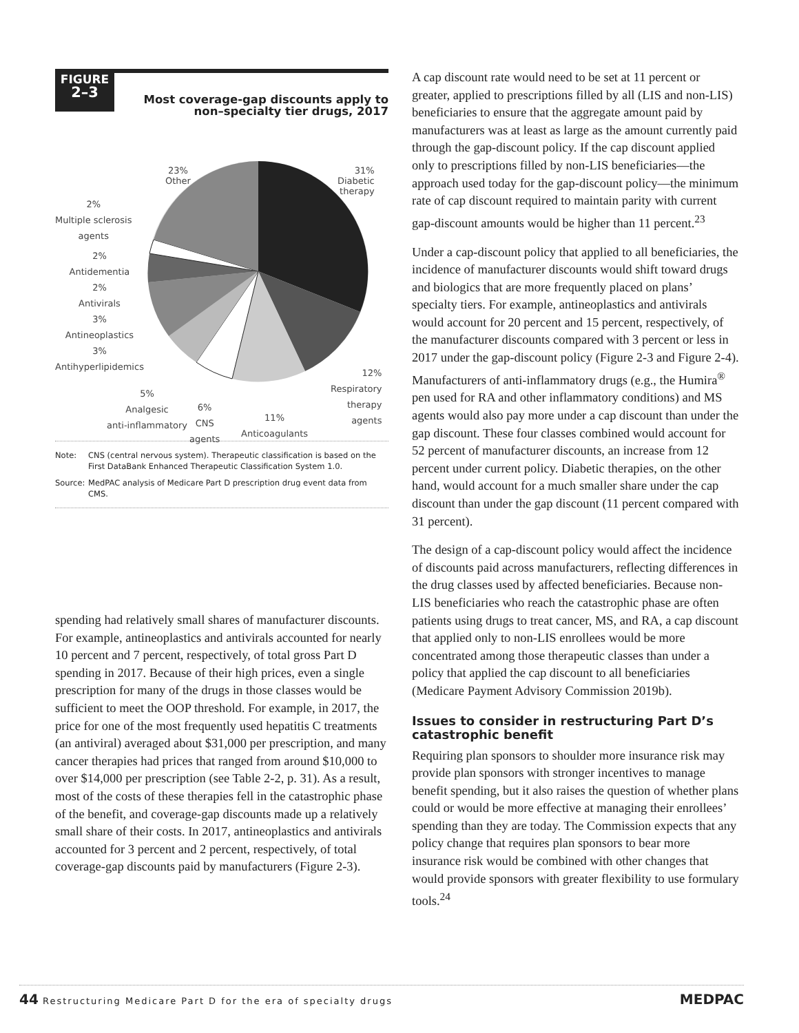FIGURE
2–3
Most coverage-gap discounts apply to non–specialty tier drugs, 2017
23%
Other
31%
Diabetic
therapy
2%
Multiple sclerosis
agents
2%
Antidementia
2%
Antivirals
3%
Antineoplastics
3%
Antihyperlipidemics
5%
Analgesic
anti-inflammatory
6%
CNS
agents
11%
Anticoagulants
12%
Respiratory
therapy
agents
Note: CNS (central nervous system). Therapeutic classification is based on the First DataBank Enhanced Therapeutic Classification System 1.0.
Source:
MedPAC analysis of Medicare Part D prescription drug event data from CMS.
spending had relatively small shares of manufacturer discounts. For example, antineoplastics and antivirals accounted for nearly 10 percent and 7 percent, respectively, of total gross Part D spending in 2017. Because of their high prices, even a single prescription for many of the drugs in those classes would be sufficient to meet the OOP threshold. For example, in 2017, the price for one of the most frequently used hepatitis C treatments (an antiviral) averaged about $31,000 per prescription, and many cancer therapies had prices that ranged from around $10,000 to over $14,000 per prescription (see Table 2-2, p. 31). As a result, most of the costs of these therapies fell in the catastrophic phase of the benefit, and coverage-gap discounts made up a relatively small share of their costs. In 2017, antineoplastics and antivirals accounted for 3 percent and 2 percent, respectively, of total coverage-gap discounts paid by manufacturers (Figure 2-3).
A cap discount rate would need to be set at 11 percent or greater, applied to prescriptions filled by all (LIS and non-LIS) beneficiaries to ensure that the aggregate amount paid by manufacturers was at least as large as the amount currently paid through the gap-discount policy. If the cap discount applied only to prescriptions filled by non-LIS beneficiaries—the approach used today for the gap-discount policy—the minimum rate of cap discount required to maintain parity with current gap-discount amounts would be higher than 11 percent.<sup>23</sup>
Under a cap-discount policy that applied to all beneficiaries, the incidence of manufacturer discounts would shift toward drugs and biologics that are more frequently placed on plans’ specialty tiers. For example, antineoplastics and antivirals would account for 20 percent and 15 percent, respectively, of the manufacturer discounts compared with 3 percent or less in 2017 under the gap-discount policy (Figure 2-3 and Figure 2-4). Manufacturers of anti-inflammatory drugs (e.g., the Humira<sup>®</sup> pen used for RA and other inflammatory conditions) and MS agents would also pay more under a cap discount than under the gap discount. These four classes combined would account for 52 percent of manufacturer discounts, an increase from 12 percent under current policy. Diabetic therapies, on the other hand, would account for a much smaller share under the cap discount than under the gap discount (11 percent compared with 31 percent).
The design of a cap-discount policy would affect the incidence of discounts paid across manufacturers, reflecting differences in the drug classes used by affected beneficiaries. Because non-LIS beneficiaries who reach the catastrophic phase are often patients using drugs to treat cancer, MS, and RA, a cap discount that applied only to non-LIS enrollees would be more concentrated among those therapeutic classes than under a policy that applied the cap discount to all beneficiaries (Medicare Payment Advisory Commission 2019b).
Issues to consider in restructuring Part D’s catastrophic benefit
Requiring plan sponsors to shoulder more insurance risk may provide plan sponsors with stronger incentives to manage benefit spending, but it also raises the question of whether plans could or would be more effective at managing their enrollees’ spending than they are today. The Commission expects that any policy change that requires plan sponsors to bear more insurance risk would be combined with other changes that would provide sponsors with greater flexibility to use formulary tools.<sup>24</sup>
44 Restructuring Medicare Part D for the era of specialty drugs MEDPAC